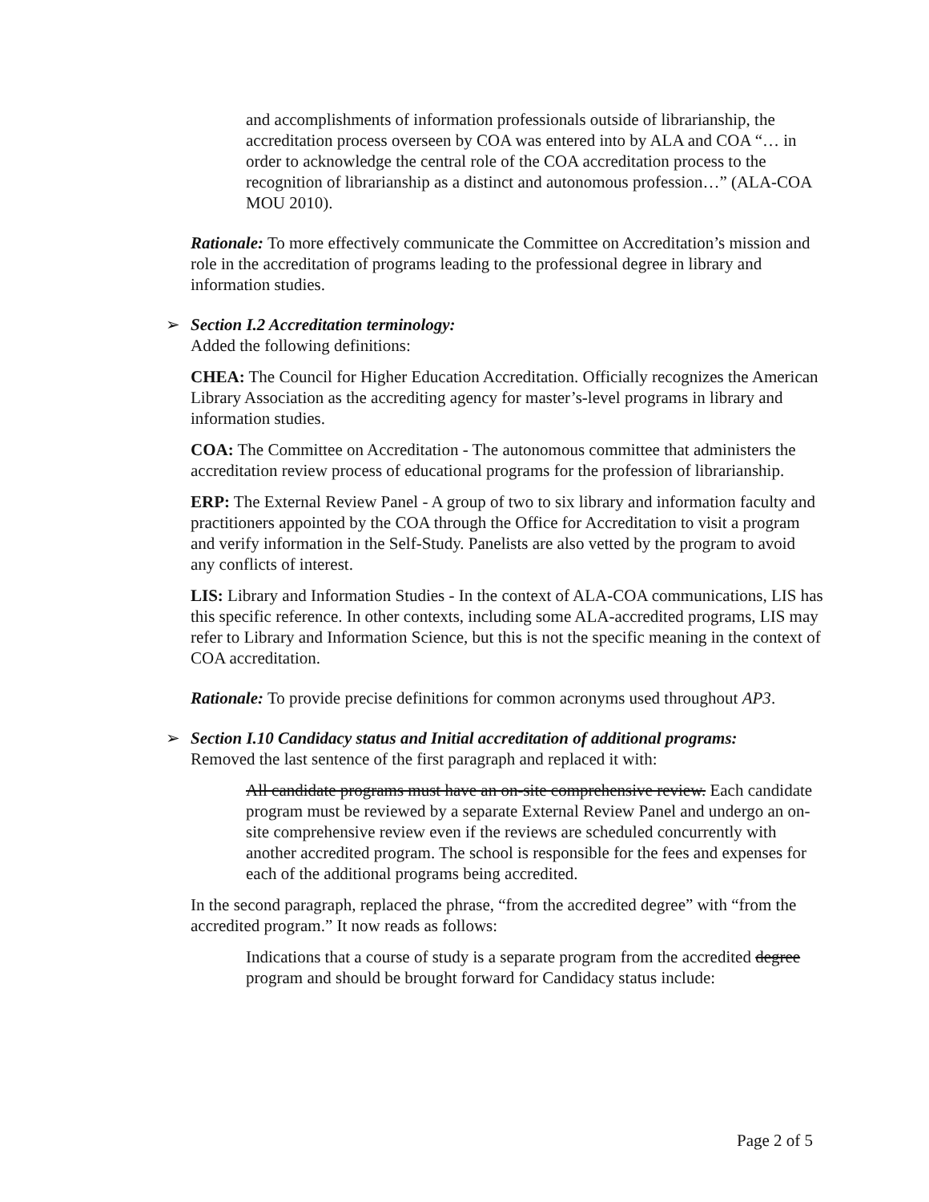and accomplishments of information professionals outside of librarianship, the accreditation process overseen by COA was entered into by ALA and COA “… in order to acknowledge the central role of the COA accreditation process to the recognition of librarianship as a distinct and autonomous profession…” (ALA-COA MOU 2010).
Rationale: To more effectively communicate the Committee on Accreditation’s mission and role in the accreditation of programs leading to the professional degree in library and information studies.
➢ Section I.2 Accreditation terminology:
Added the following definitions:
CHEA: The Council for Higher Education Accreditation. Officially recognizes the American Library Association as the accrediting agency for master’s-level programs in library and information studies.
COA: The Committee on Accreditation - The autonomous committee that administers the accreditation review process of educational programs for the profession of librarianship.
ERP: The External Review Panel - A group of two to six library and information faculty and practitioners appointed by the COA through the Office for Accreditation to visit a program and verify information in the Self-Study. Panelists are also vetted by the program to avoid any conflicts of interest.
LIS: Library and Information Studies - In the context of ALA-COA communications, LIS has this specific reference. In other contexts, including some ALA-accredited programs, LIS may refer to Library and Information Science, but this is not the specific meaning in the context of COA accreditation.
Rationale: To provide precise definitions for common acronyms used throughout AP3.
➢ Section I.10 Candidacy status and Initial accreditation of additional programs:
Removed the last sentence of the first paragraph and replaced it with:
All candidate programs must have an on-site comprehensive review. Each candidate program must be reviewed by a separate External Review Panel and undergo an on-site comprehensive review even if the reviews are scheduled concurrently with another accredited program. The school is responsible for the fees and expenses for each of the additional programs being accredited.
In the second paragraph, replaced the phrase, “from the accredited degree” with “from the accredited program.” It now reads as follows:
Indications that a course of study is a separate program from the accredited degree program and should be brought forward for Candidacy status include:
Page 2 of 5